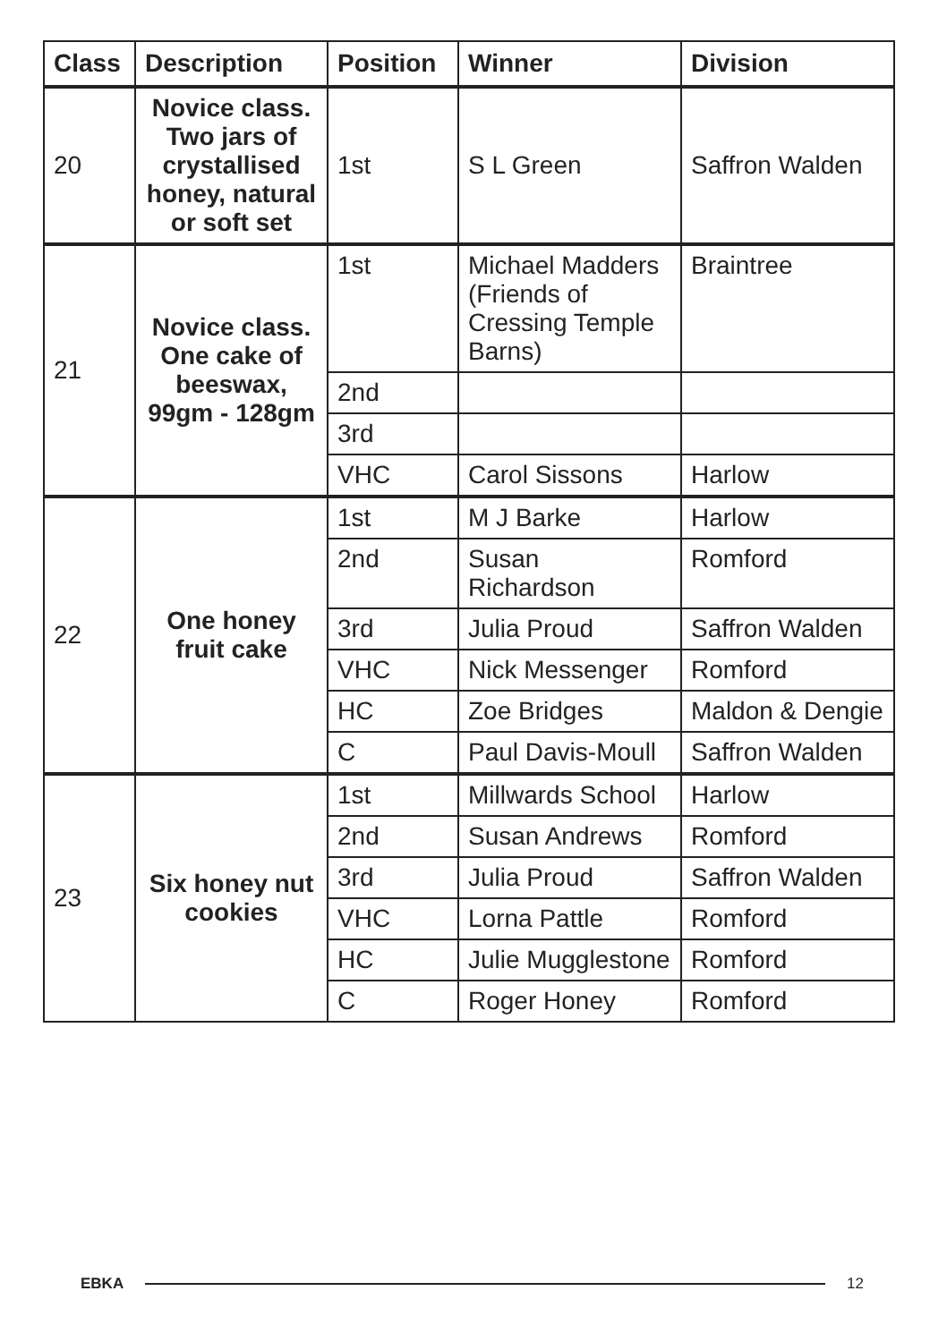| Class | Description | Position | Winner | Division |
| --- | --- | --- | --- | --- |
| 20 | Novice class. Two jars of crystallised honey, natural or soft set | 1st | S L Green | Saffron Walden |
| 21 | Novice class. One cake of beeswax, 99gm - 128gm | 1st | Michael Madders (Friends of Cressing Temple Barns) | Braintree |
| | | 2nd | | |
| | | 3rd | | |
| | | VHC | Carol Sissons | Harlow |
| 22 | One honey fruit cake | 1st | M J Barke | Harlow |
| | | 2nd | Susan Richardson | Romford |
| | | 3rd | Julia Proud | Saffron Walden |
| | | VHC | Nick Messenger | Romford |
| | | HC | Zoe Bridges | Maldon & Dengie |
| | | C | Paul Davis-Moull | Saffron Walden |
| 23 | Six honey nut cookies | 1st | Millwards School | Harlow |
| | | 2nd | Susan Andrews | Romford |
| | | 3rd | Julia Proud | Saffron Walden |
| | | VHC | Lorna Pattle | Romford |
| | | HC | Julie Mugglestone | Romford |
| | | C | Roger Honey | Romford |
EBKA 12